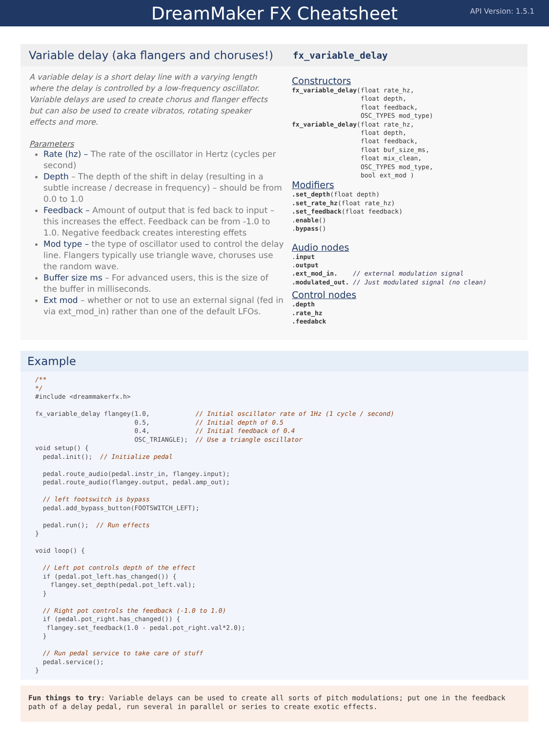DreamMaker FX Cheatsheet
API Version: 1.5.1
Variable delay (aka flangers and choruses!)
A variable delay is a short delay line with a varying length where the delay is controlled by a low-frequency oscillator. Variable delays are used to create chorus and flanger effects but can also be used to create vibratos, rotating speaker effects and more.
Parameters
Rate (hz) – The rate of the oscillator in Hertz (cycles per second)
Depth – The depth of the shift in delay (resulting in a subtle increase / decrease in frequency) – should be from 0.0 to 1.0
Feedback – Amount of output that is fed back to input – this increases the effect. Feedback can be from -1.0 to 1.0. Negative feedback creates interesting effets
Mod type – the type of oscillator used to control the delay line. Flangers typically use triangle wave, choruses use the random wave.
Buffer size ms – For advanced users, this is the size of the buffer in milliseconds.
Ext mod – whether or not to use an external signal (fed in via ext_mod_in) rather than one of the default LFOs.
fx_variable_delay
Constructors
fx_variable_delay(float rate_hz,
                  float depth,
                  float feedback,
                  OSC_TYPES mod_type)
fx_variable_delay(float rate_hz,
                  float depth,
                  float feedback,
                  float buf_size_ms,
                  float mix_clean,
                  OSC_TYPES mod_type,
                  bool ext_mod )
Modifiers
.set_depth(float depth)
.set_rate_hz(float rate_hz)
.set_feedback(float feedback)
.enable()
.bypass()
Audio nodes
.input
.output
.ext_mod_in.    // external modulation signal
.modulated_out. // Just modulated signal (no clean)
Control nodes
.depth
.rate_hz
.feedabck
Example
/**
*/
#include <dreammakerfx.h>

fx_variable_delay flangey(1.0,            // Initial oscillator rate of 1Hz (1 cycle / second)
                          0.5,            // Initial depth of 0.5
                          0.4,            // Initial feedback of 0.4
                          OSC_TRIANGLE);  // Use a triangle oscillator
void setup() {
  pedal.init();  // Initialize pedal

  pedal.route_audio(pedal.instr_in, flangey.input);
  pedal.route_audio(flangey.output, pedal.amp_out);

  // left footswitch is bypass
  pedal.add_bypass_button(FOOTSWITCH_LEFT);

  pedal.run();  // Run effects
}

void loop() {

  // Left pot controls depth of the effect
  if (pedal.pot_left.has_changed()) {
    flangey.set_depth(pedal.pot_left.val);
  }

  // Right pot controls the feedback (-1.0 to 1.0)
  if (pedal.pot_right.has_changed()) {
   flangey.set_feedback(1.0 - pedal.pot_right.val*2.0);
  }

  // Run pedal service to take care of stuff
  pedal.service();
}
Fun things to try: Variable delays can be used to create all sorts of pitch modulations; put one in the feedback path of a delay pedal, run several in parallel or series to create exotic effects.